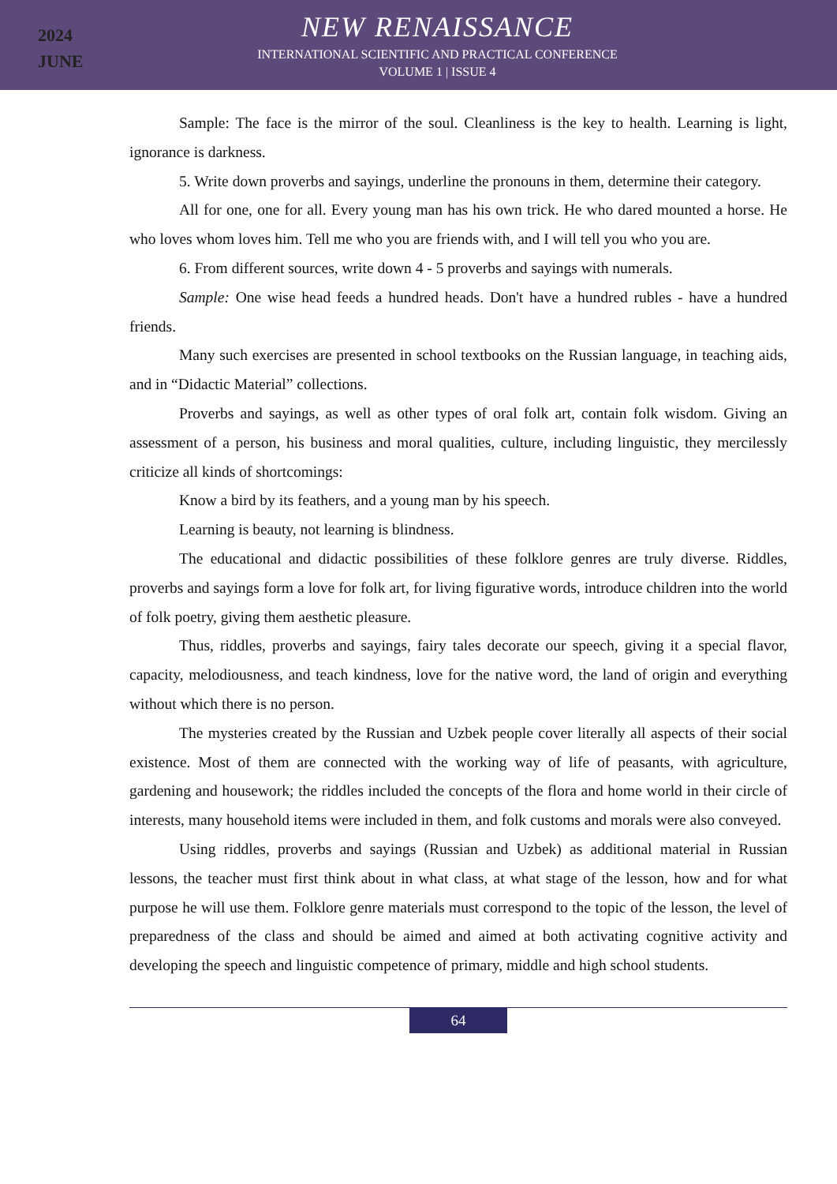2024
JUNE
NEW RENAISSANCE
INTERNATIONAL SCIENTIFIC AND PRACTICAL CONFERENCE
VOLUME 1 | ISSUE 4
Sample: The face is the mirror of the soul. Cleanliness is the key to health. Learning is light, ignorance is darkness.
5. Write down proverbs and sayings, underline the pronouns in them, determine their category.
All for one, one for all. Every young man has his own trick. He who dared mounted a horse. He who loves whom loves him. Tell me who you are friends with, and I will tell you who you are.
6. From different sources, write down 4 - 5 proverbs and sayings with numerals.
Sample: One wise head feeds a hundred heads. Don't have a hundred rubles - have a hundred friends.
Many such exercises are presented in school textbooks on the Russian language, in teaching aids, and in “Didactic Material” collections.
Proverbs and sayings, as well as other types of oral folk art, contain folk wisdom. Giving an assessment of a person, his business and moral qualities, culture, including linguistic, they mercilessly criticize all kinds of shortcomings:
Know a bird by its feathers, and a young man by his speech.
Learning is beauty, not learning is blindness.
The educational and didactic possibilities of these folklore genres are truly diverse. Riddles, proverbs and sayings form a love for folk art, for living figurative words, introduce children into the world of folk poetry, giving them aesthetic pleasure.
Thus, riddles, proverbs and sayings, fairy tales decorate our speech, giving it a special flavor, capacity, melodiousness, and teach kindness, love for the native word, the land of origin and everything without which there is no person.
The mysteries created by the Russian and Uzbek people cover literally all aspects of their social existence. Most of them are connected with the working way of life of peasants, with agriculture, gardening and housework; the riddles included the concepts of the flora and home world in their circle of interests, many household items were included in them, and folk customs and morals were also conveyed.
Using riddles, proverbs and sayings (Russian and Uzbek) as additional material in Russian lessons, the teacher must first think about in what class, at what stage of the lesson, how and for what purpose he will use them. Folklore genre materials must correspond to the topic of the lesson, the level of preparedness of the class and should be aimed and aimed at both activating cognitive activity and developing the speech and linguistic competence of primary, middle and high school students.
64